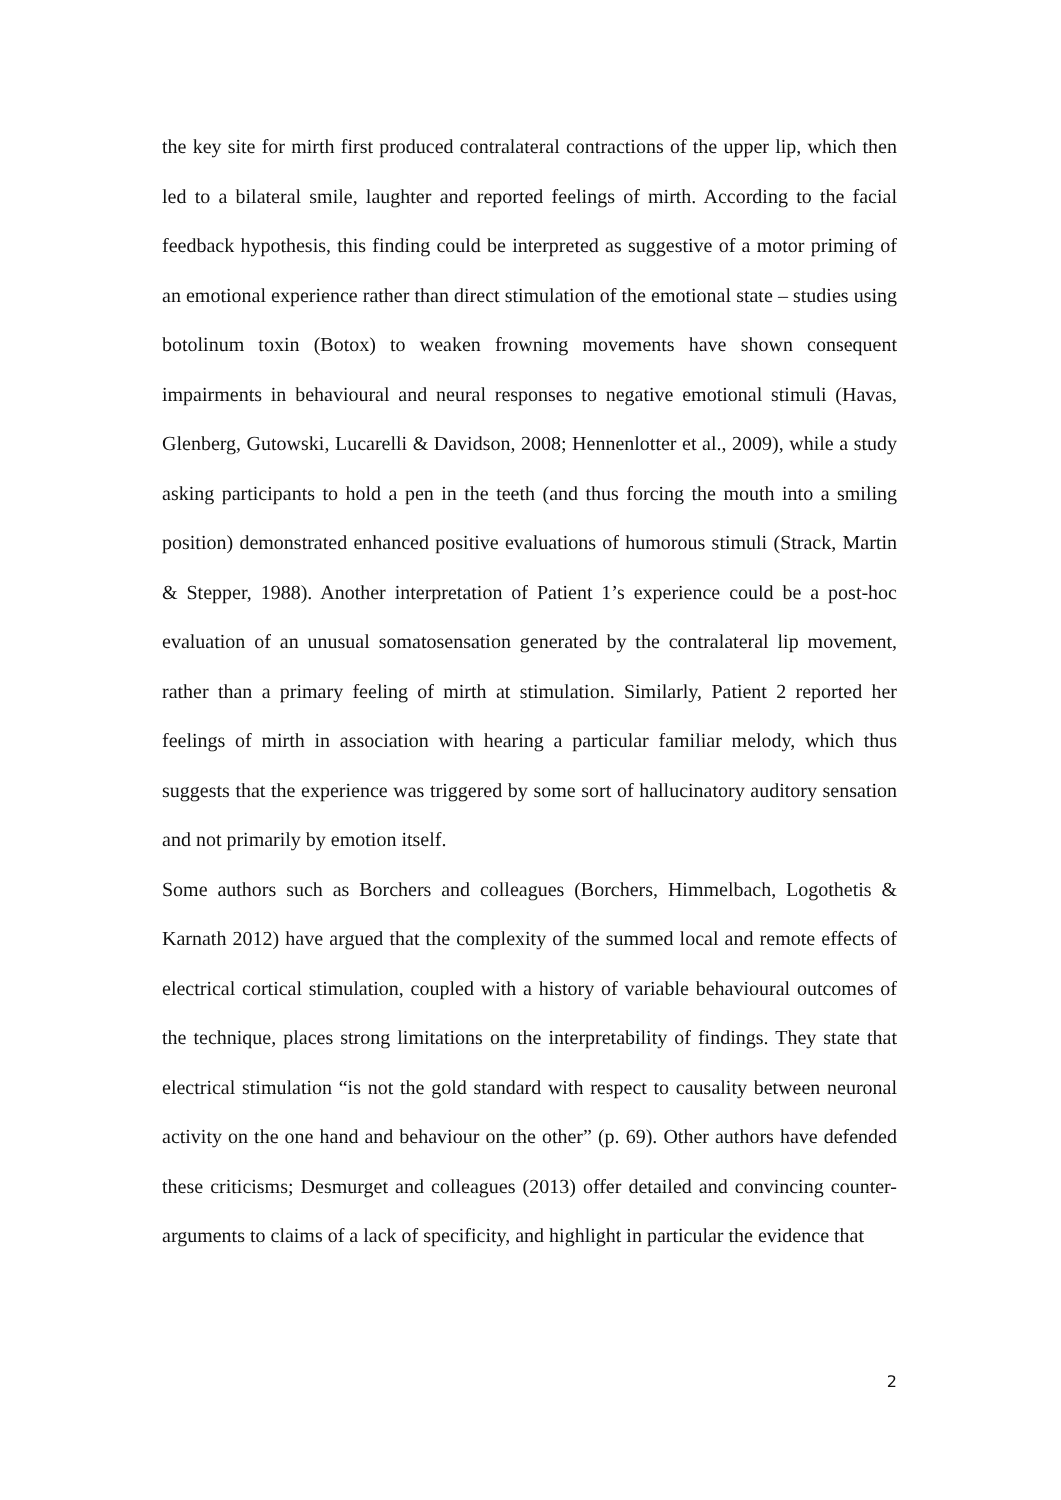the key site for mirth first produced contralateral contractions of the upper lip, which then led to a bilateral smile, laughter and reported feelings of mirth. According to the facial feedback hypothesis, this finding could be interpreted as suggestive of a motor priming of an emotional experience rather than direct stimulation of the emotional state – studies using botolinum toxin (Botox) to weaken frowning movements have shown consequent impairments in behavioural and neural responses to negative emotional stimuli (Havas, Glenberg, Gutowski, Lucarelli & Davidson, 2008; Hennenlotter et al., 2009), while a study asking participants to hold a pen in the teeth (and thus forcing the mouth into a smiling position) demonstrated enhanced positive evaluations of humorous stimuli (Strack, Martin & Stepper, 1988). Another interpretation of Patient 1’s experience could be a post-hoc evaluation of an unusual somatosensation generated by the contralateral lip movement, rather than a primary feeling of mirth at stimulation. Similarly, Patient 2 reported her feelings of mirth in association with hearing a particular familiar melody, which thus suggests that the experience was triggered by some sort of hallucinatory auditory sensation and not primarily by emotion itself.
Some authors such as Borchers and colleagues (Borchers, Himmelbach, Logothetis & Karnath 2012) have argued that the complexity of the summed local and remote effects of electrical cortical stimulation, coupled with a history of variable behavioural outcomes of the technique, places strong limitations on the interpretability of findings. They state that electrical stimulation “is not the gold standard with respect to causality between neuronal activity on the one hand and behaviour on the other” (p. 69). Other authors have defended these criticisms; Desmurget and colleagues (2013) offer detailed and convincing counter-arguments to claims of a lack of specificity, and highlight in particular the evidence that
2